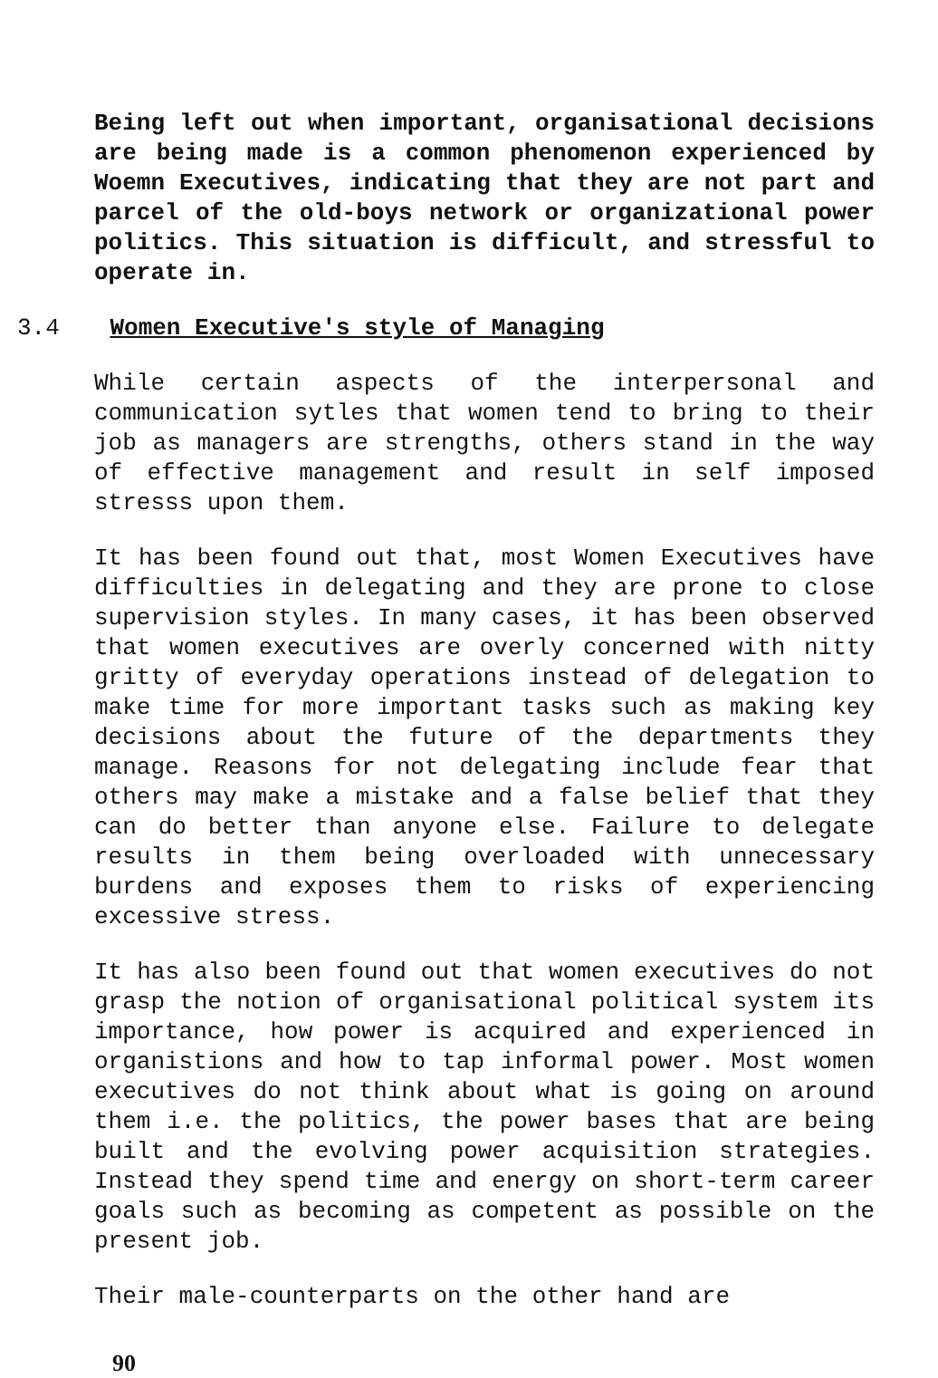Being left out when important, organisational decisions are being made is a common phenomenon experienced by Woemn Executives, indicating that they are not part and parcel of the old-boys network or organizational power politics. This situation is difficult, and stressful to operate in.
3.4 Women Executive's style of Managing
While certain aspects of the interpersonal and communication sytles that women tend to bring to their job as managers are strengths, others stand in the way of effective management and result in self imposed stresss upon them.
It has been found out that, most Women Executives have difficulties in delegating and they are prone to close supervision styles. In many cases, it has been observed that women executives are overly concerned with nitty gritty of everyday operations instead of delegation to make time for more important tasks such as making key decisions about the future of the departments they manage. Reasons for not delegating include fear that others may make a mistake and a false belief that they can do better than anyone else. Failure to delegate results in them being overloaded with unnecessary burdens and exposes them to risks of experiencing excessive stress.
It has also been found out that women executives do not grasp the notion of organisational political system its importance, how power is acquired and experienced in organistions and how to tap informal power. Most women executives do not think about what is going on around them i.e. the politics, the power bases that are being built and the evolving power acquisition strategies. Instead they spend time and energy on short-term career goals such as becoming as competent as possible on the present job.
Their male-counterparts on the other hand are
90